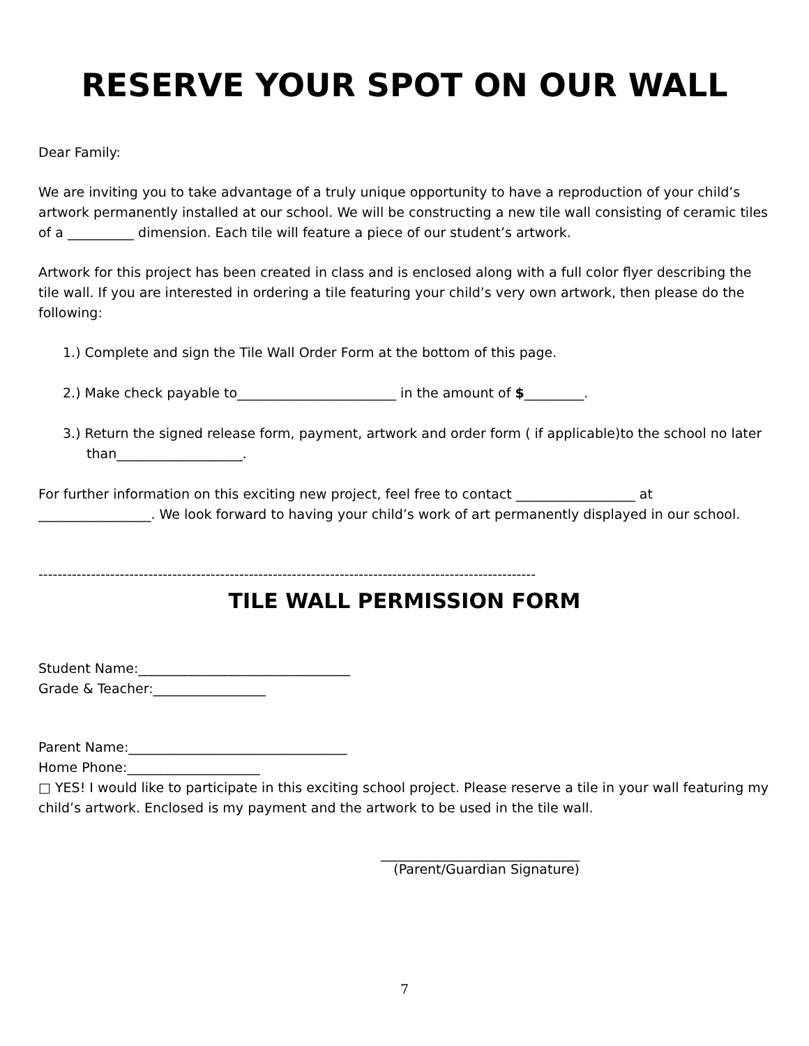RESERVE YOUR SPOT ON OUR WALL
Dear Family:
We are inviting you to take advantage of a truly unique opportunity to have a reproduction of your child’s artwork permanently installed at our school. We will be constructing a new tile wall consisting of ceramic tiles of a __________ dimension. Each tile will feature a piece of our student’s artwork.
Artwork for this project has been created in class and is enclosed along with a full color flyer describing the tile wall. If you are interested in ordering a tile featuring your child’s very own artwork, then please do the following:
1.) Complete and sign the Tile Wall Order Form at the bottom of this page.
2.) Make check payable to________________________ in the amount of $_________.
3.) Return the signed release form, payment, artwork and order form ( if applicable)to the school no later than___________________.
For further information on this exciting new project, feel free to contact __________________ at _________________. We look forward to having your child’s work of art permanently displayed in our school.
--------------------------------------------------------------------------------------------------------
TILE WALL PERMISSION FORM
Student Name:________________________________
Grade & Teacher:_________________
Parent Name:_________________________________
Home Phone:____________________
□ YES! I would like to participate in this exciting school project. Please reserve a tile in your wall featuring my child’s artwork. Enclosed is my payment and the artwork to be used in the tile wall.
______________________________
(Parent/Guardian Signature)
7